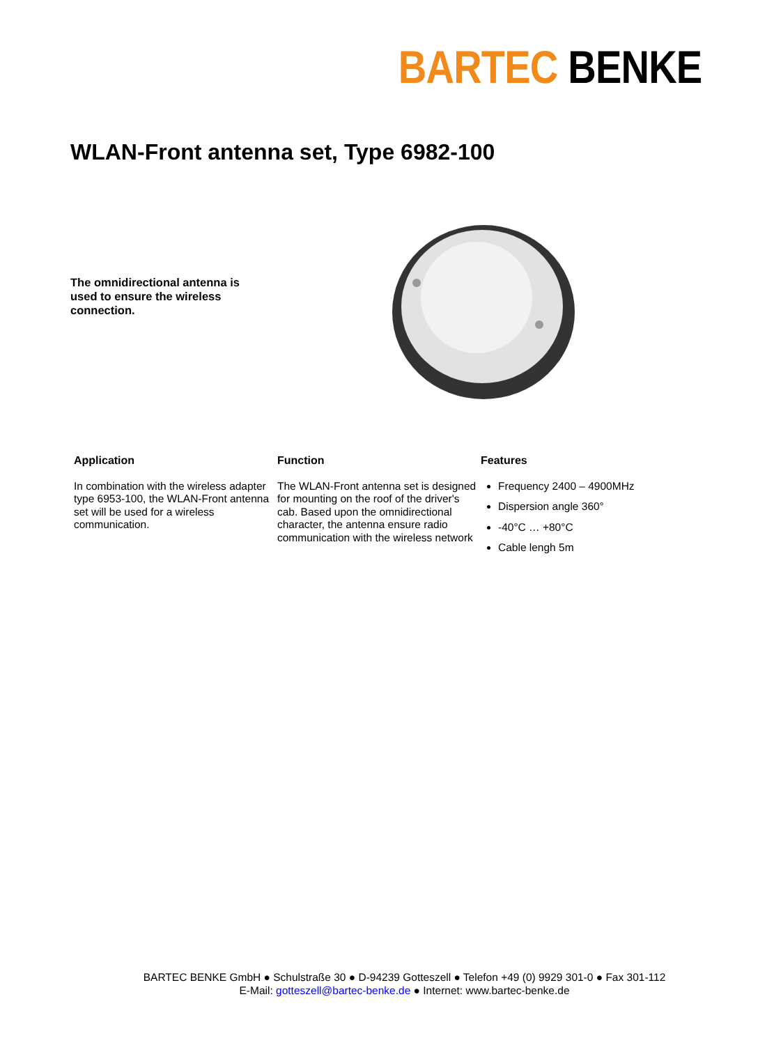BARTEC BENKE
WLAN-Front antenna set, Type 6982-100
The omnidirectional antenna is used to ensure the wireless connection.
Application
In combination with the wireless adapter type 6953-100, the WLAN-Front antenna set will be used for a wireless communication.
Function
The WLAN-Front antenna set is designed for mounting on the roof of the driver's cab. Based upon the omnidirectional character, the antenna ensure radio communication with the wireless network
Features
Frequency 2400 – 4900MHz
Dispersion angle 360°
-40°C … +80°C
Cable lengh 5m
BARTEC BENKE GmbH ● Schulstraße 30 ● D-94239 Gotteszell ● Telefon +49 (0) 9929 301-0 ● Fax 301-112
E-Mail: gotteszell@bartec-benke.de ● Internet: www.bartec-benke.de